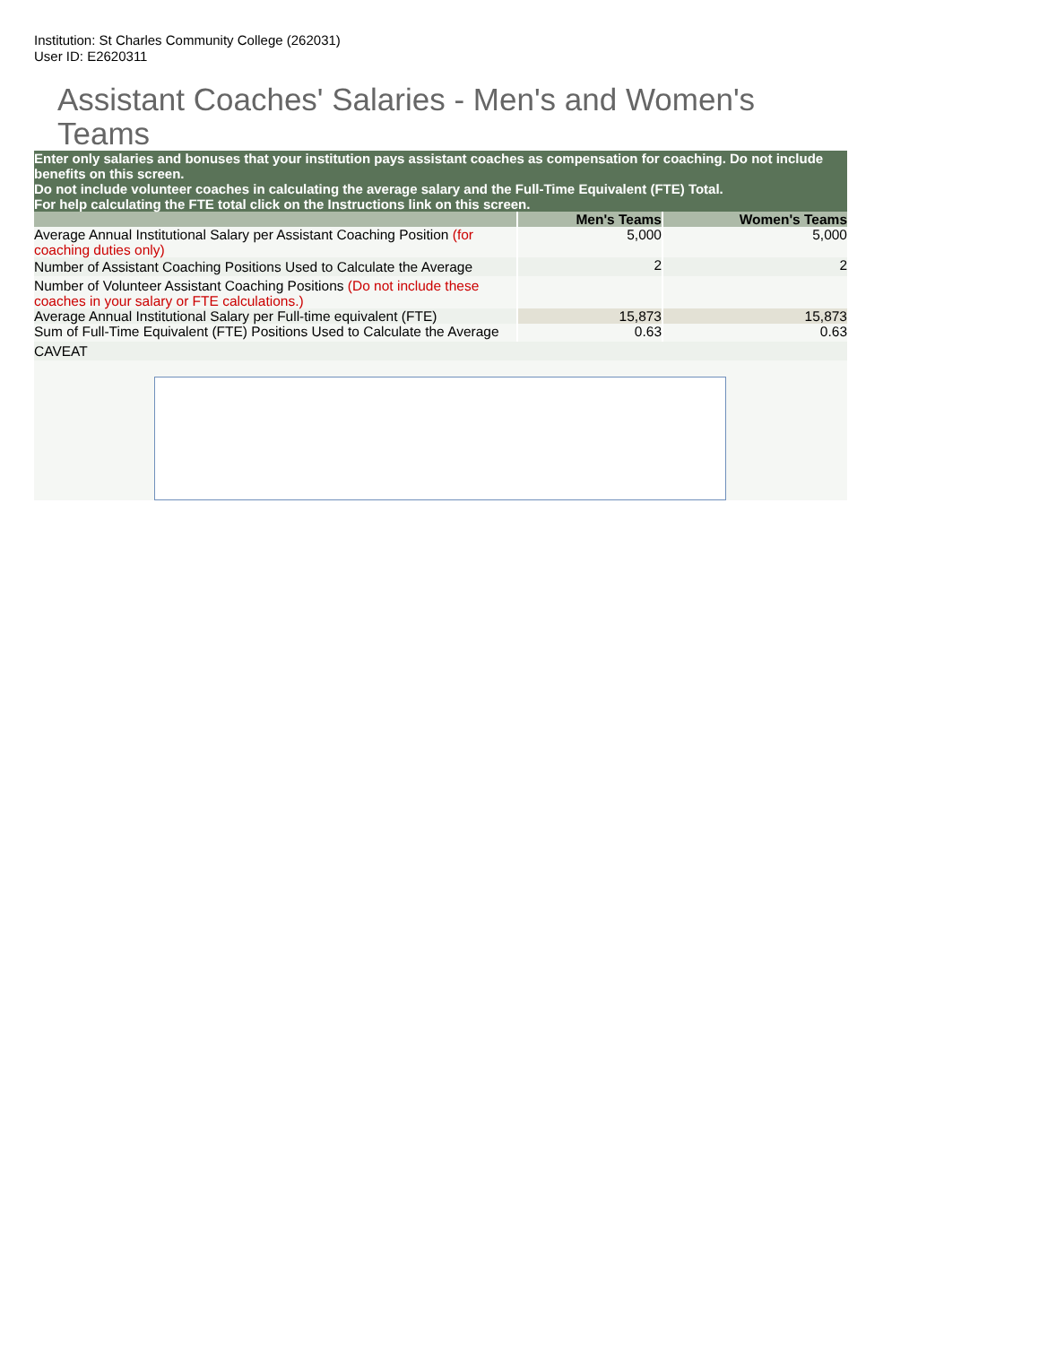Institution: St Charles Community College (262031)
User ID: E2620311
Assistant Coaches' Salaries - Men's and Women's Teams
Enter only salaries and bonuses that your institution pays assistant coaches as compensation for coaching. Do not include benefits on this screen.
Do not include volunteer coaches in calculating the average salary and the Full-Time Equivalent (FTE) Total.
For help calculating the FTE total click on the Instructions link on this screen.
| | Men's Teams | Women's Teams |
| --- | --- | --- |
| Average Annual Institutional Salary per Assistant Coaching Position (for coaching duties only) | 5,000 | 5,000 |
| Number of Assistant Coaching Positions Used to Calculate the Average | 2 | 2 |
| Number of Volunteer Assistant Coaching Positions (Do not include these coaches in your salary or FTE calculations.) | | |
| Average Annual Institutional Salary per Full-time equivalent (FTE) | 15,873 | 15,873 |
| Sum of Full-Time Equivalent (FTE) Positions Used to Calculate the Average | 0.63 | 0.63 |
| CAVEAT | | |